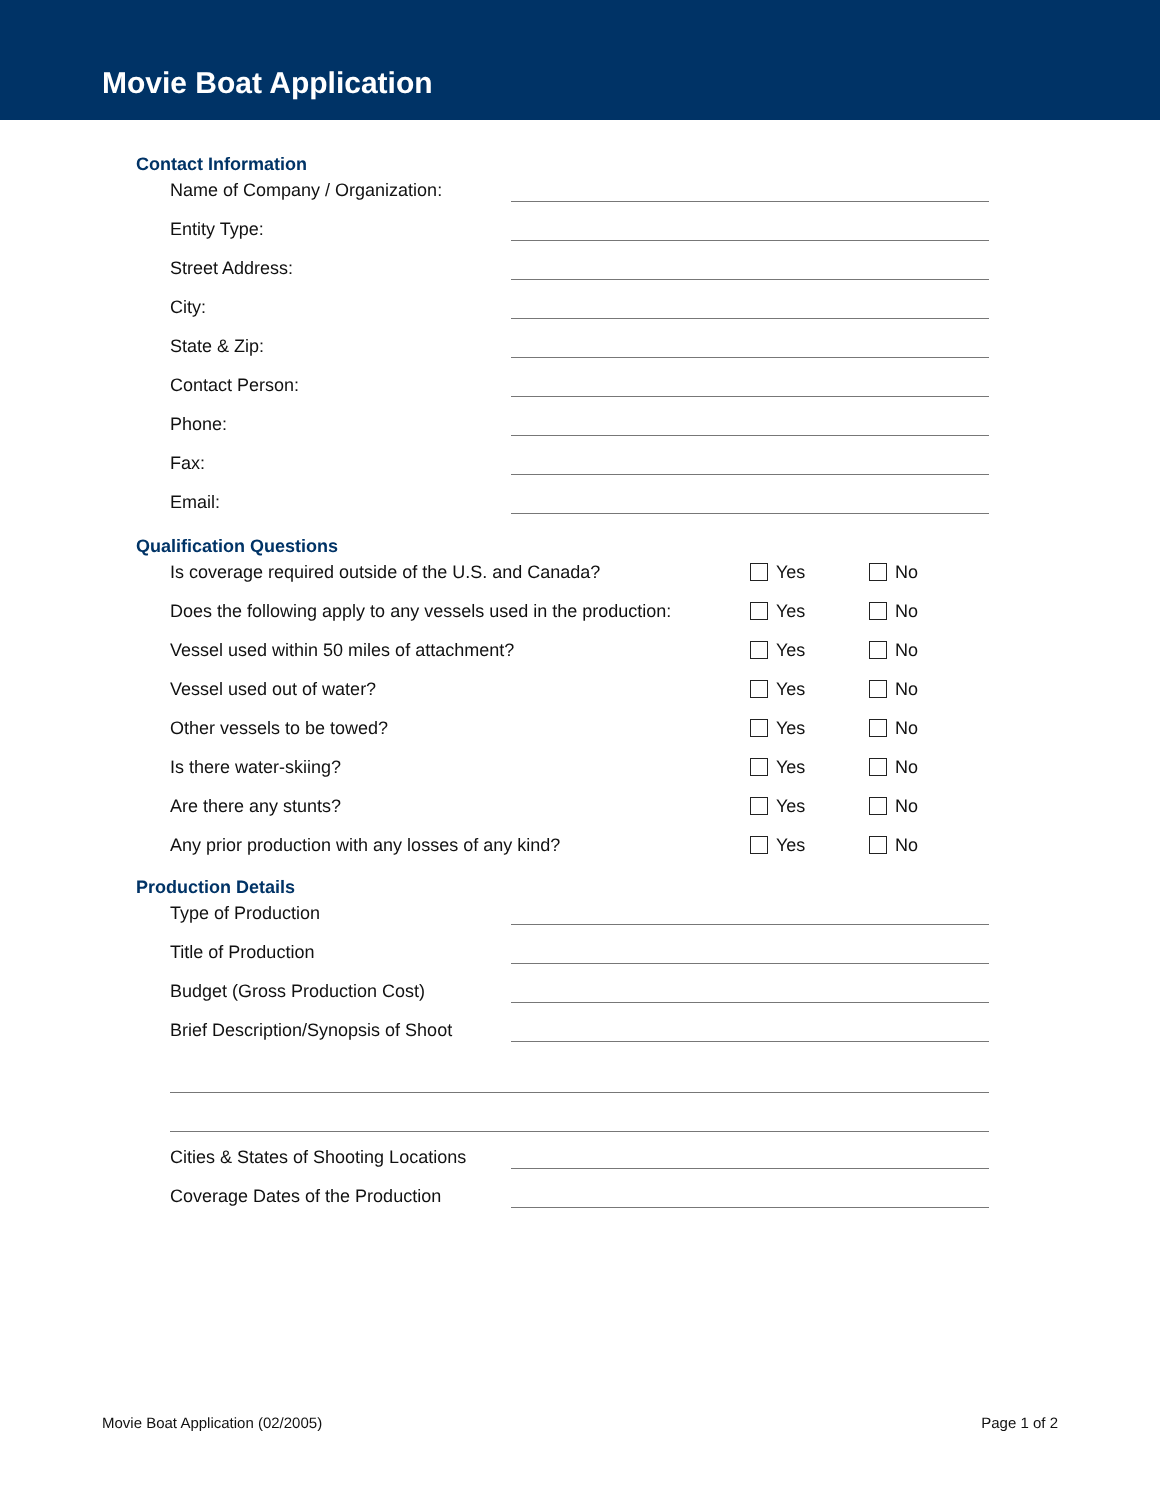Movie Boat Application
Contact Information
Name of Company / Organization:
Entity Type:
Street Address:
City:
State & Zip:
Contact Person:
Phone:
Fax:
Email:
Qualification Questions
Is coverage required outside of the U.S. and Canada? Yes No
Does the following apply to any vessels used in the production:
Yes No
Vessel used within 50 miles of attachment? Yes No
Vessel used out of water? Yes No
Other vessels to be towed? Yes No
Is there water-skiing? Yes No
Are there any stunts? Yes No
Any prior production with any losses of any kind? Yes No
Production Details
Type of Production
Title of Production
Budget (Gross Production Cost)
Brief Description/Synopsis of Shoot
Cities & States of Shooting Locations
Coverage Dates of the Production
Movie Boat Application (02/2005) Page 1 of 2